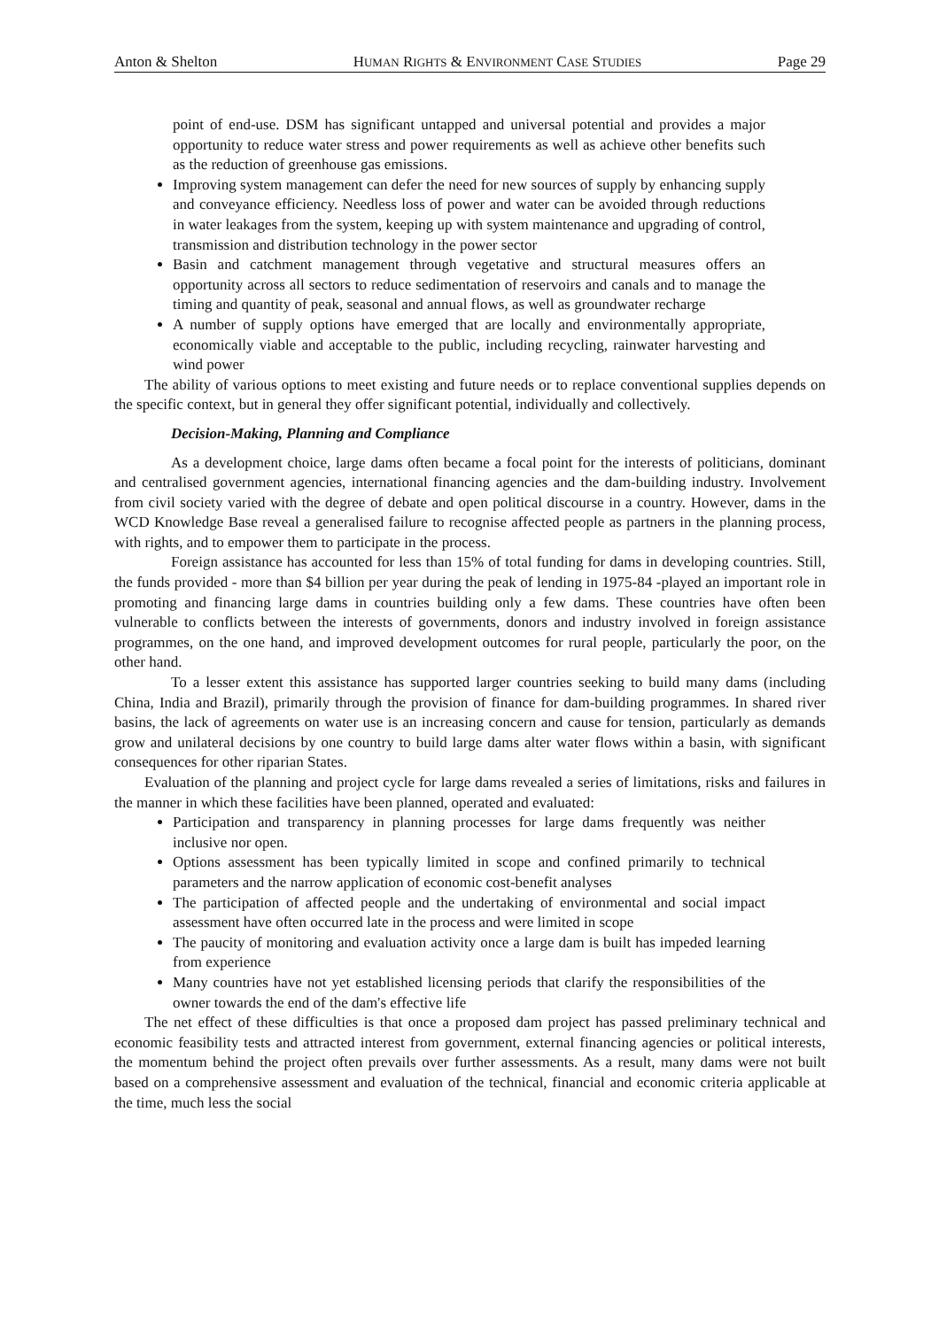Anton & Shelton HUMAN RIGHTS & ENVIRONMENT CASE STUDIES Page 29
point of end-use. DSM has significant untapped and universal potential and provides a major opportunity to reduce water stress and power requirements as well as achieve other benefits such as the reduction of greenhouse gas emissions.
Improving system management can defer the need for new sources of supply by enhancing supply and conveyance efficiency. Needless loss of power and water can be avoided through reductions in water leakages from the system, keeping up with system maintenance and upgrading of control, transmission and distribution technology in the power sector
Basin and catchment management through vegetative and structural measures offers an opportunity across all sectors to reduce sedimentation of reservoirs and canals and to manage the timing and quantity of peak, seasonal and annual flows, as well as groundwater recharge
A number of supply options have emerged that are locally and environmentally appropriate, economically viable and acceptable to the public, including recycling, rainwater harvesting and wind power
The ability of various options to meet existing and future needs or to replace conventional supplies depends on the specific context, but in general they offer significant potential, individually and collectively.
Decision-Making, Planning and Compliance
As a development choice, large dams often became a focal point for the interests of politicians, dominant and centralised government agencies, international financing agencies and the dam-building industry. Involvement from civil society varied with the degree of debate and open political discourse in a country. However, dams in the WCD Knowledge Base reveal a generalised failure to recognise affected people as partners in the planning process, with rights, and to empower them to participate in the process.
Foreign assistance has accounted for less than 15% of total funding for dams in developing countries. Still, the funds provided - more than $4 billion per year during the peak of lending in 1975-84 -played an important role in promoting and financing large dams in countries building only a few dams. These countries have often been vulnerable to conflicts between the interests of governments, donors and industry involved in foreign assistance programmes, on the one hand, and improved development outcomes for rural people, particularly the poor, on the other hand.
To a lesser extent this assistance has supported larger countries seeking to build many dams (including China, India and Brazil), primarily through the provision of finance for dam-building programmes. In shared river basins, the lack of agreements on water use is an increasing concern and cause for tension, particularly as demands grow and unilateral decisions by one country to build large dams alter water flows within a basin, with significant consequences for other riparian States.
Evaluation of the planning and project cycle for large dams revealed a series of limitations, risks and failures in the manner in which these facilities have been planned, operated and evaluated:
Participation and transparency in planning processes for large dams frequently was neither inclusive nor open.
Options assessment has been typically limited in scope and confined primarily to technical parameters and the narrow application of economic cost-benefit analyses
The participation of affected people and the undertaking of environmental and social impact assessment have often occurred late in the process and were limited in scope
The paucity of monitoring and evaluation activity once a large dam is built has impeded learning from experience
Many countries have not yet established licensing periods that clarify the responsibilities of the owner towards the end of the dam's effective life
The net effect of these difficulties is that once a proposed dam project has passed preliminary technical and economic feasibility tests and attracted interest from government, external financing agencies or political interests, the momentum behind the project often prevails over further assessments. As a result, many dams were not built based on a comprehensive assessment and evaluation of the technical, financial and economic criteria applicable at the time, much less the social